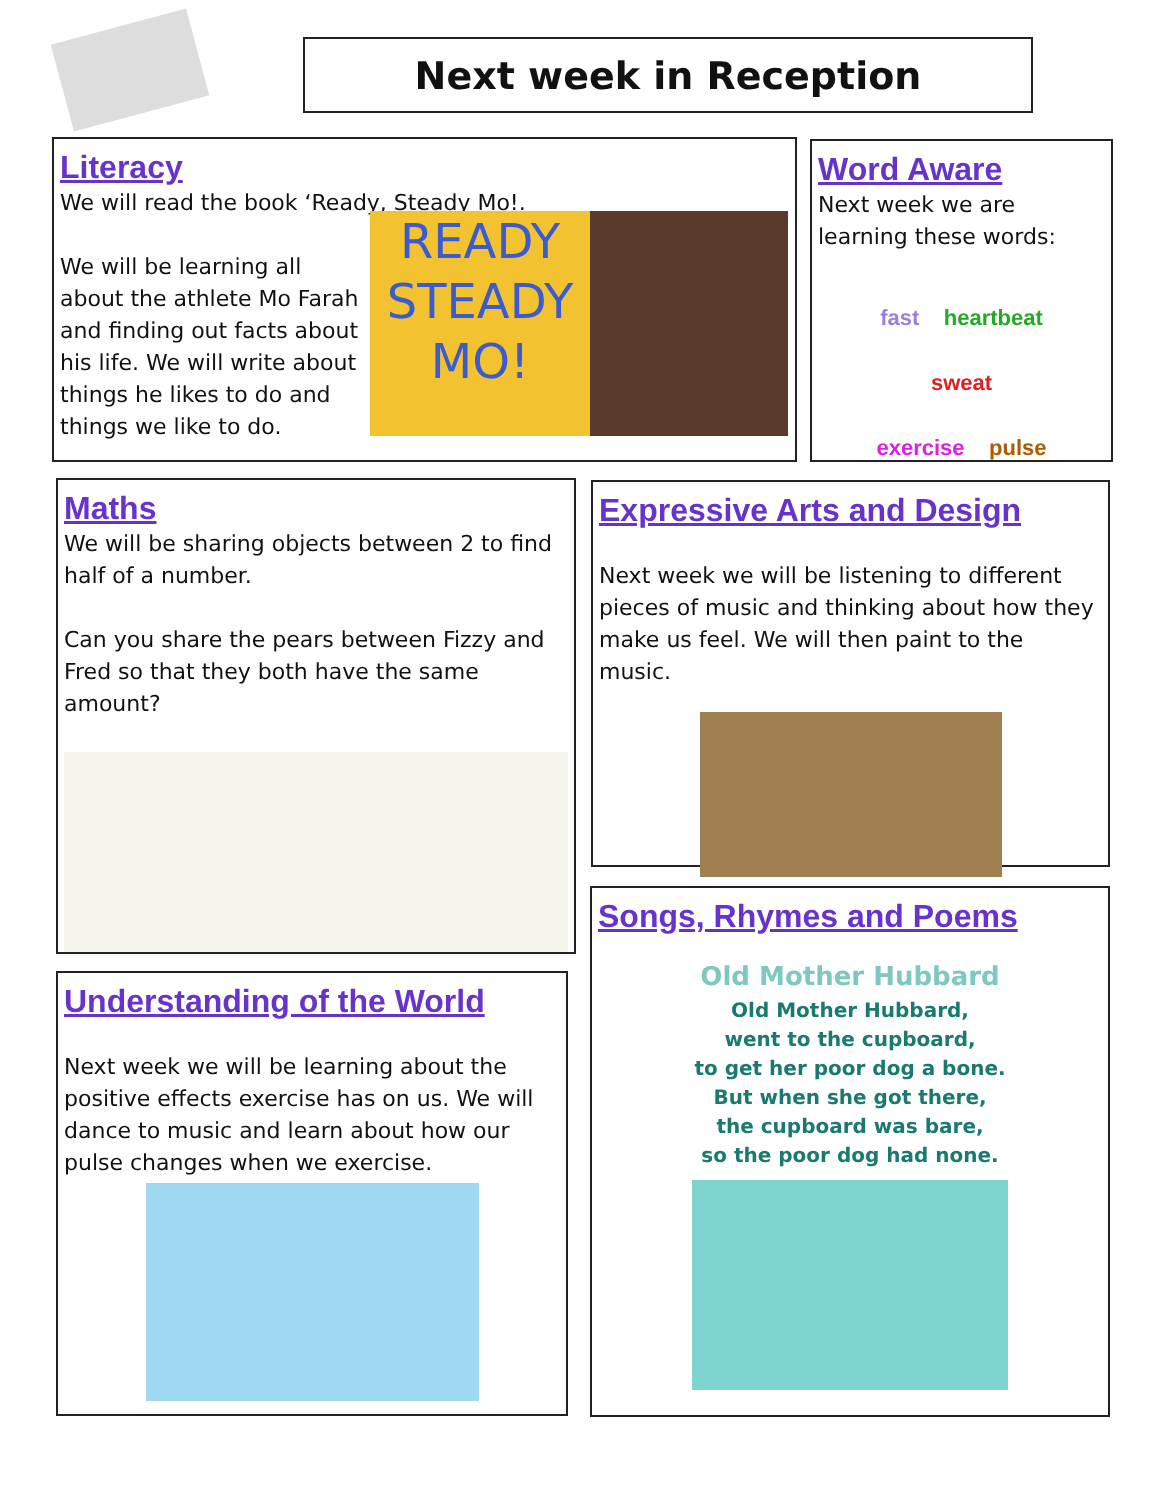Next week in Reception
Literacy
We will read the book ‘Ready, Steady Mo!.
We will be learning all about the athlete Mo Farah and finding out facts about his life. We will write about things he likes to do and things we like to do.
READY STEADY MO!
Word Aware
Next week we are learning these words:
fast heartbeat
sweat
exercise pulse
Maths
We will be sharing objects between 2 to find half of a number.
Can you share the pears between Fizzy and Fred so that they both have the same amount?
Expressive Arts and Design
Next week we will be listening to different pieces of music and thinking about how they make us feel. We will then paint to the music.
Understanding of the World
Next week we will be learning about the positive effects exercise has on us. We will dance to music and learn about how our pulse changes when we exercise.
Songs, Rhymes and Poems
Old Mother Hubbard
Old Mother Hubbard,
went to the cupboard,
to get her poor dog a bone.
But when she got there,
the cupboard was bare,
so the poor dog had none.